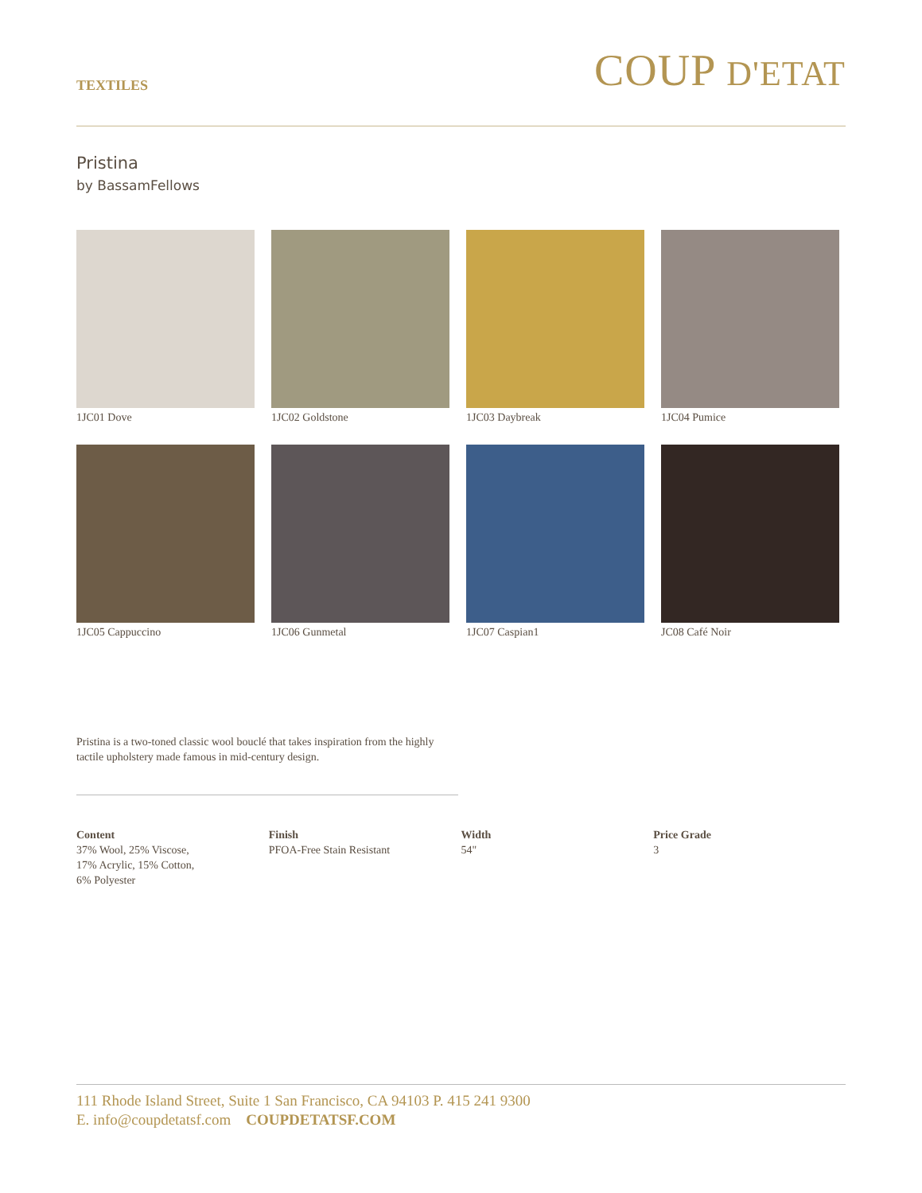TEXTILES
COUP D'ETAT
Pristina
by BassamFellows
1JC01 Dove
1JC02 Goldstone
1JC03 Daybreak
1JC04 Pumice
1JC05 Cappuccino
1JC06 Gunmetal
1JC07 Caspian1
JC08 Café Noir
Pristina is a two-toned classic wool bouclé that takes inspiration from the highly tactile upholstery made famous in mid-century design.
Content
37% Wool, 25% Viscose,
17% Acrylic, 15% Cotton,
6% Polyester
Finish
PFOA-Free Stain Resistant
Width
54"
Price Grade
3
111 Rhode Island Street, Suite 1 San Francisco, CA 94103 P. 415 241 9300
E. info@coupdetatsf.com COUPDETATSF.COM